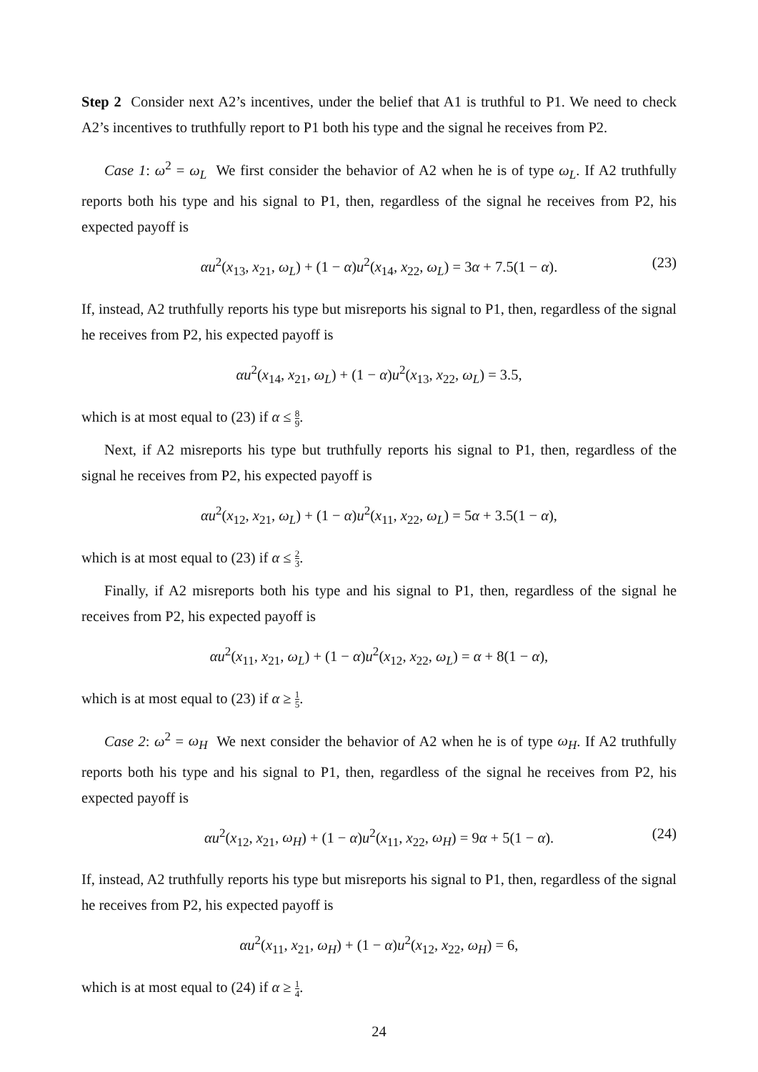Step 2 Consider next A2’s incentives, under the belief that A1 is truthful to P1. We need to check A2’s incentives to truthfully report to P1 both his type and the signal he receives from P2.
Case 1: ω<sup>2</sup> = ω<sub>L</sub> We first consider the behavior of A2 when he is of type ω<sub>L</sub>. If A2 truthfully reports both his type and his signal to P1, then, regardless of the signal he receives from P2, his expected payoff is
αu<sup>2</sup>(x<sub>13</sub>, x<sub>21</sub>, ω<sub>L</sub>) + (1 − α)u<sup>2</sup>(x<sub>14</sub>, x<sub>22</sub>, ω<sub>L</sub>) = 3α + 7.5(1 − α). (23)
If, instead, A2 truthfully reports his type but misreports his signal to P1, then, regardless of the signal he receives from P2, his expected payoff is
αu<sup>2</sup>(x<sub>14</sub>, x<sub>21</sub>, ω<sub>L</sub>) + (1 − α)u<sup>2</sup>(x<sub>13</sub>, x<sub>22</sub>, ω<sub>L</sub>) = 3.5,
which is at most equal to (23) if α ≤ 8 9.
Next, if A2 misreports his type but truthfully reports his signal to P1, then, regardless of the signal he receives from P2, his expected payoff is
αu<sup>2</sup>(x<sub>12</sub>, x<sub>21</sub>, ω<sub>L</sub>) + (1 − α)u<sup>2</sup>(x<sub>11</sub>, x<sub>22</sub>, ω<sub>L</sub>) = 5α + 3.5(1 − α),
which is at most equal to (23) if α ≤ 2 3.
Finally, if A2 misreports both his type and his signal to P1, then, regardless of the signal he receives from P2, his expected payoff is
αu<sup>2</sup>(x<sub>11</sub>, x<sub>21</sub>, ω<sub>L</sub>) + (1 − α)u<sup>2</sup>(x<sub>12</sub>, x<sub>22</sub>, ω<sub>L</sub>) = α + 8(1 − α),
which is at most equal to (23) if α ≥ 1 5.
Case 2: ω<sup>2</sup> = ω<sub>H</sub> We next consider the behavior of A2 when he is of type ω<sub>H</sub>. If A2 truthfully reports both his type and his signal to P1, then, regardless of the signal he receives from P2, his expected payoff is
αu<sup>2</sup>(x<sub>12</sub>, x<sub>21</sub>, ω<sub>H</sub>) + (1 − α)u<sup>2</sup>(x<sub>11</sub>, x<sub>22</sub>, ω<sub>H</sub>) = 9α + 5(1 − α). (24)
If, instead, A2 truthfully reports his type but misreports his signal to P1, then, regardless of the signal he receives from P2, his expected payoff is
αu<sup>2</sup>(x<sub>11</sub>, x<sub>21</sub>, ω<sub>H</sub>) + (1 − α)u<sup>2</sup>(x<sub>12</sub>, x<sub>22</sub>, ω<sub>H</sub>) = 6,
which is at most equal to (24) if α ≥ 1 4.
24